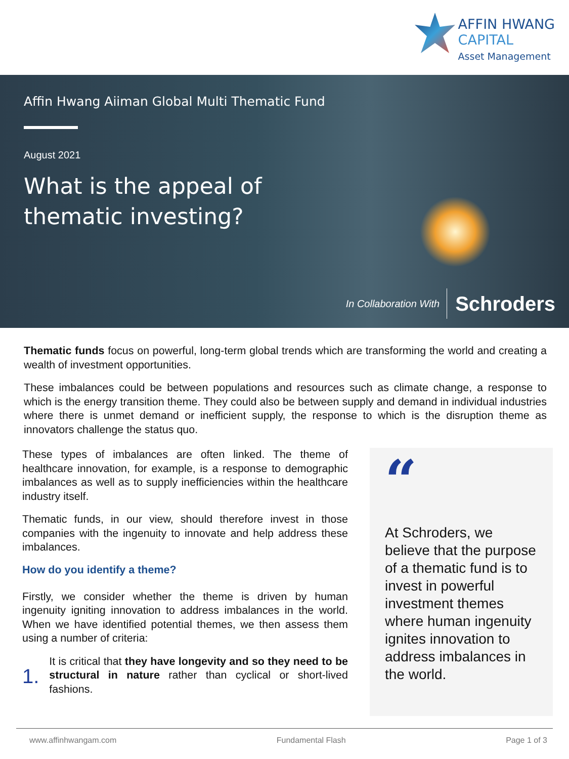AFFIN HWANG
CAPITAL
Asset Management
Affin Hwang Aiiman Global Multi Thematic Fund
August 2021
What is the appeal of
thematic investing?
In Collaboration With Schroders
Thematic funds focus on powerful, long-term global trends which are transforming the world and creating a wealth of investment opportunities.
These imbalances could be between populations and resources such as climate change, a response to which is the energy transition theme. They could also be between supply and demand in individual industries where there is unmet demand or inefficient supply, the response to which is the disruption theme as innovators challenge the status quo.
These types of imbalances are often linked. The theme of healthcare innovation, for example, is a response to demographic imbalances as well as to supply inefficiencies within the healthcare industry itself.
Thematic funds, in our view, should therefore invest in those companies with the ingenuity to innovate and help address these imbalances.
How do you identify a theme?
Firstly, we consider whether the theme is driven by human ingenuity igniting innovation to address imbalances in the world. When we have identified potential themes, we then assess them using a number of criteria:
1.
It is critical that they have longevity and so they need to be structural in nature rather than cyclical or short-lived fashions.
“
At Schroders, we believe that the purpose of a thematic fund is to invest in powerful investment themes where human ingenuity ignites innovation to address imbalances in the world.
www.affinhwangam.com Fundamental Flash Page 1 of 3